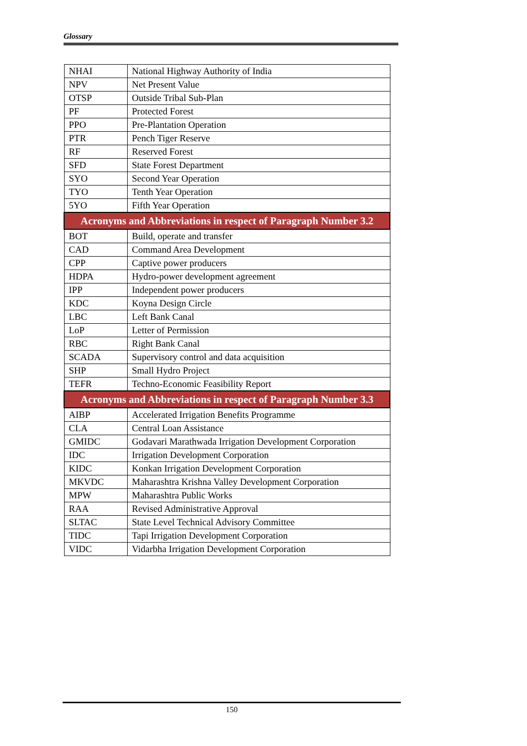Glossary
| NHAI | National Highway Authority of India |
| NPV | Net Present Value |
| OTSP | Outside Tribal Sub-Plan |
| PF | Protected Forest |
| PPO | Pre-Plantation Operation |
| PTR | Pench Tiger Reserve |
| RF | Reserved Forest |
| SFD | State Forest Department |
| SYO | Second Year Operation |
| TYO | Tenth Year Operation |
| 5YO | Fifth Year Operation |
| Acronyms and Abbreviations in respect of Paragraph Number 3.2 | |
| BOT | Build, operate and transfer |
| CAD | Command Area Development |
| CPP | Captive power producers |
| HDPA | Hydro-power development agreement |
| IPP | Independent power producers |
| KDC | Koyna Design Circle |
| LBC | Left Bank Canal |
| LoP | Letter of Permission |
| RBC | Right Bank Canal |
| SCADA | Supervisory control and data acquisition |
| SHP | Small Hydro Project |
| TEFR | Techno-Economic Feasibility Report |
| Acronyms and Abbreviations in respect of Paragraph Number 3.3 | |
| AIBP | Accelerated Irrigation Benefits Programme |
| CLA | Central Loan Assistance |
| GMIDC | Godavari Marathwada Irrigation Development Corporation |
| IDC | Irrigation Development Corporation |
| KIDC | Konkan Irrigation Development Corporation |
| MKVDC | Maharashtra Krishna Valley Development Corporation |
| MPW | Maharashtra Public Works |
| RAA | Revised Administrative Approval |
| SLTAC | State Level Technical Advisory Committee |
| TIDC | Tapi Irrigation Development Corporation |
| VIDC | Vidarbha Irrigation Development Corporation |
150